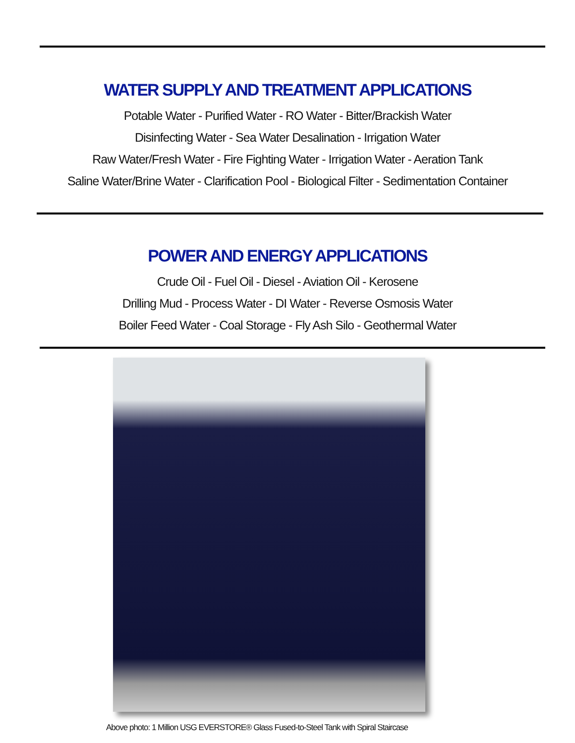WATER SUPPLY AND TREATMENT APPLICATIONS
Potable Water - Purified Water - RO Water - Bitter/Brackish Water
Disinfecting Water - Sea Water Desalination - Irrigation Water
Raw Water/Fresh Water - Fire Fighting Water - Irrigation Water - Aeration Tank
Saline Water/Brine Water - Clarification Pool - Biological Filter - Sedimentation Container
POWER AND ENERGY APPLICATIONS
Crude Oil - Fuel Oil - Diesel - Aviation Oil - Kerosene
Drilling Mud - Process Water - DI Water - Reverse Osmosis Water
Boiler Feed Water - Coal Storage - Fly Ash Silo - Geothermal Water
Above photo: 1 Million USG EVERSTORE® Glass Fused-to-Steel Tank with Spiral Staircase